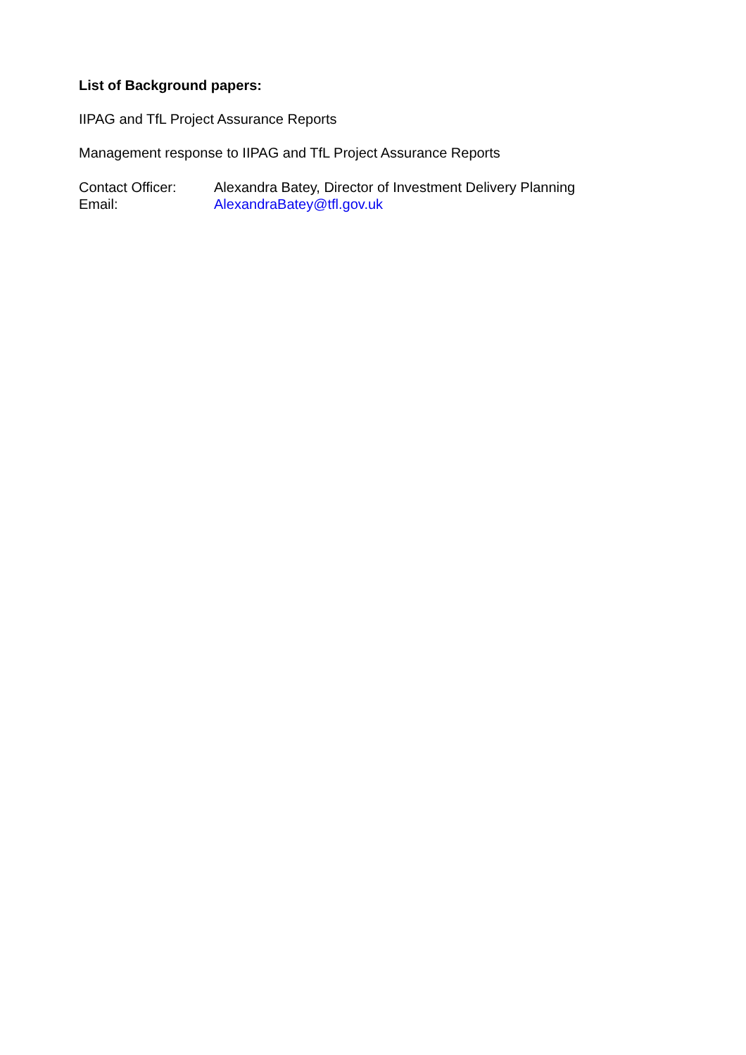List of Background papers:
IIPAG and TfL Project Assurance Reports
Management response to IIPAG and TfL Project Assurance Reports
Contact Officer: Alexandra Batey, Director of Investment Delivery Planning
Email: AlexandraBatey@tfl.gov.uk